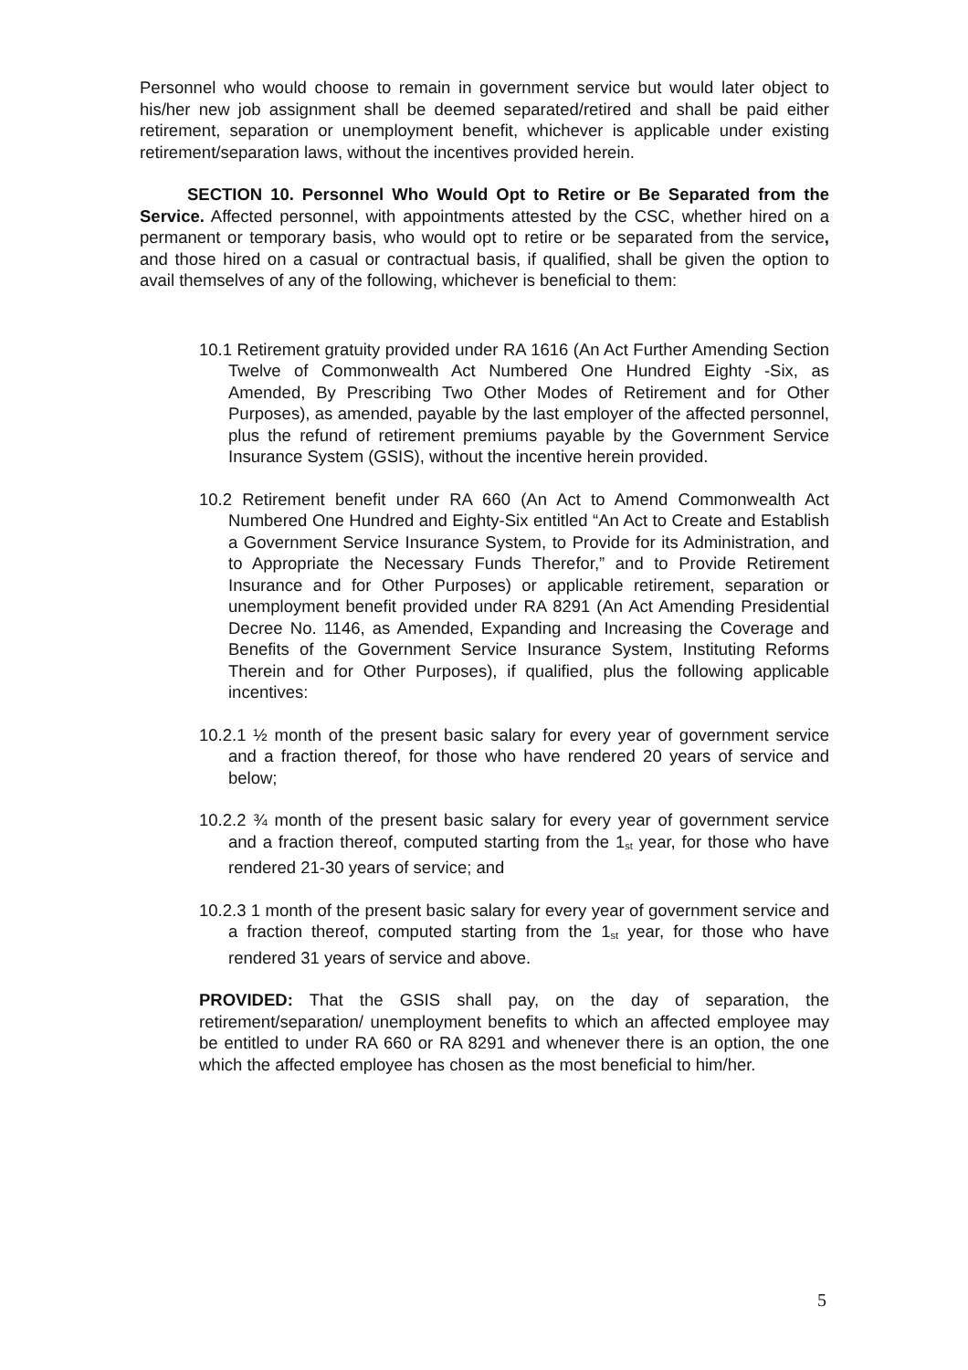Personnel who would choose to remain in government service but would later object to his/her new job assignment shall be deemed separated/retired and shall be paid either retirement, separation or unemployment benefit, whichever is applicable under existing retirement/separation laws, without the incentives provided herein.
SECTION 10. Personnel Who Would Opt to Retire or Be Separated from the Service. Affected personnel, with appointments attested by the CSC, whether hired on a permanent or temporary basis, who would opt to retire or be separated from the service, and those hired on a casual or contractual basis, if qualified, shall be given the option to avail themselves of any of the following, whichever is beneficial to them:
10.1 Retirement gratuity provided under RA 1616 (An Act Further Amending Section Twelve of Commonwealth Act Numbered One Hundred Eighty -Six, as Amended, By Prescribing Two Other Modes of Retirement and for Other Purposes), as amended, payable by the last employer of the affected personnel, plus the refund of retirement premiums payable by the Government Service Insurance System (GSIS), without the incentive herein provided.
10.2 Retirement benefit under RA 660 (An Act to Amend Commonwealth Act Numbered One Hundred and Eighty-Six entitled “An Act to Create and Establish a Government Service Insurance System, to Provide for its Administration, and to Appropriate the Necessary Funds Therefor,” and to Provide Retirement Insurance and for Other Purposes) or applicable retirement, separation or unemployment benefit provided under RA 8291 (An Act Amending Presidential Decree No. 1146, as Amended, Expanding and Increasing the Coverage and Benefits of the Government Service Insurance System, Instituting Reforms Therein and for Other Purposes), if qualified, plus the following applicable incentives:
10.2.1 ½ month of the present basic salary for every year of government service and a fraction thereof, for those who have rendered 20 years of service and below;
10.2.2 ¾ month of the present basic salary for every year of government service and a fraction thereof, computed starting from the 1<sub>st</sub> year, for those who have rendered 21-30 years of service; and
10.2.3 1 month of the present basic salary for every year of government service and a fraction thereof, computed starting from the 1<sub>st</sub> year, for those who have rendered 31 years of service and above.
PROVIDED: That the GSIS shall pay, on the day of separation, the retirement/separation/ unemployment benefits to which an affected employee may be entitled to under RA 660 or RA 8291 and whenever there is an option, the one which the affected employee has chosen as the most beneficial to him/her.
5